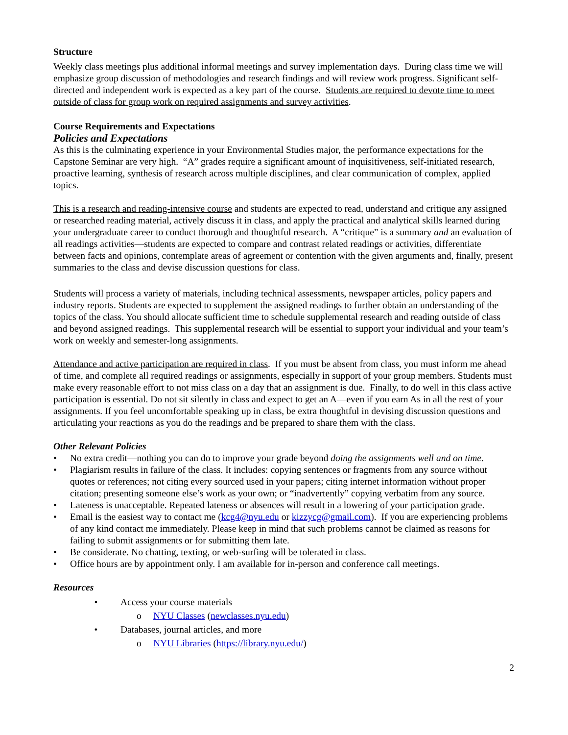Structure
Weekly class meetings plus additional informal meetings and survey implementation days. During class time we will emphasize group discussion of methodologies and research findings and will review work progress. Significant self-directed and independent work is expected as a key part of the course. Students are required to devote time to meet outside of class for group work on required assignments and survey activities.
Course Requirements and Expectations
Policies and Expectations
As this is the culminating experience in your Environmental Studies major, the performance expectations for the Capstone Seminar are very high. “A” grades require a significant amount of inquisitiveness, self-initiated research, proactive learning, synthesis of research across multiple disciplines, and clear communication of complex, applied topics.
This is a research and reading-intensive course and students are expected to read, understand and critique any assigned or researched reading material, actively discuss it in class, and apply the practical and analytical skills learned during your undergraduate career to conduct thorough and thoughtful research. A “critique” is a summary and an evaluation of all readings activities—students are expected to compare and contrast related readings or activities, differentiate between facts and opinions, contemplate areas of agreement or contention with the given arguments and, finally, present summaries to the class and devise discussion questions for class.
Students will process a variety of materials, including technical assessments, newspaper articles, policy papers and industry reports. Students are expected to supplement the assigned readings to further obtain an understanding of the topics of the class. You should allocate sufficient time to schedule supplemental research and reading outside of class and beyond assigned readings. This supplemental research will be essential to support your individual and your team’s work on weekly and semester-long assignments.
Attendance and active participation are required in class. If you must be absent from class, you must inform me ahead of time, and complete all required readings or assignments, especially in support of your group members. Students must make every reasonable effort to not miss class on a day that an assignment is due. Finally, to do well in this class active participation is essential. Do not sit silently in class and expect to get an A—even if you earn As in all the rest of your assignments. If you feel uncomfortable speaking up in class, be extra thoughtful in devising discussion questions and articulating your reactions as you do the readings and be prepared to share them with the class.
Other Relevant Policies
• No extra credit—nothing you can do to improve your grade beyond doing the assignments well and on time.
• Plagiarism results in failure of the class. It includes: copying sentences or fragments from any source without quotes or references; not citing every sourced used in your papers; citing internet information without proper citation; presenting someone else’s work as your own; or “inadvertently” copying verbatim from any source.
• Lateness is unacceptable. Repeated lateness or absences will result in a lowering of your participation grade.
• Email is the easiest way to contact me (kcg4@nyu.edu or kizzycg@gmail.com). If you are experiencing problems of any kind contact me immediately. Please keep in mind that such problems cannot be claimed as reasons for failing to submit assignments or for submitting them late.
• Be considerate. No chatting, texting, or web-surfing will be tolerated in class.
• Office hours are by appointment only. I am available for in-person and conference call meetings.
Resources
• Access your course materials
o NYU Classes (newclasses.nyu.edu)
• Databases, journal articles, and more
o NYU Libraries (https://library.nyu.edu/)
2